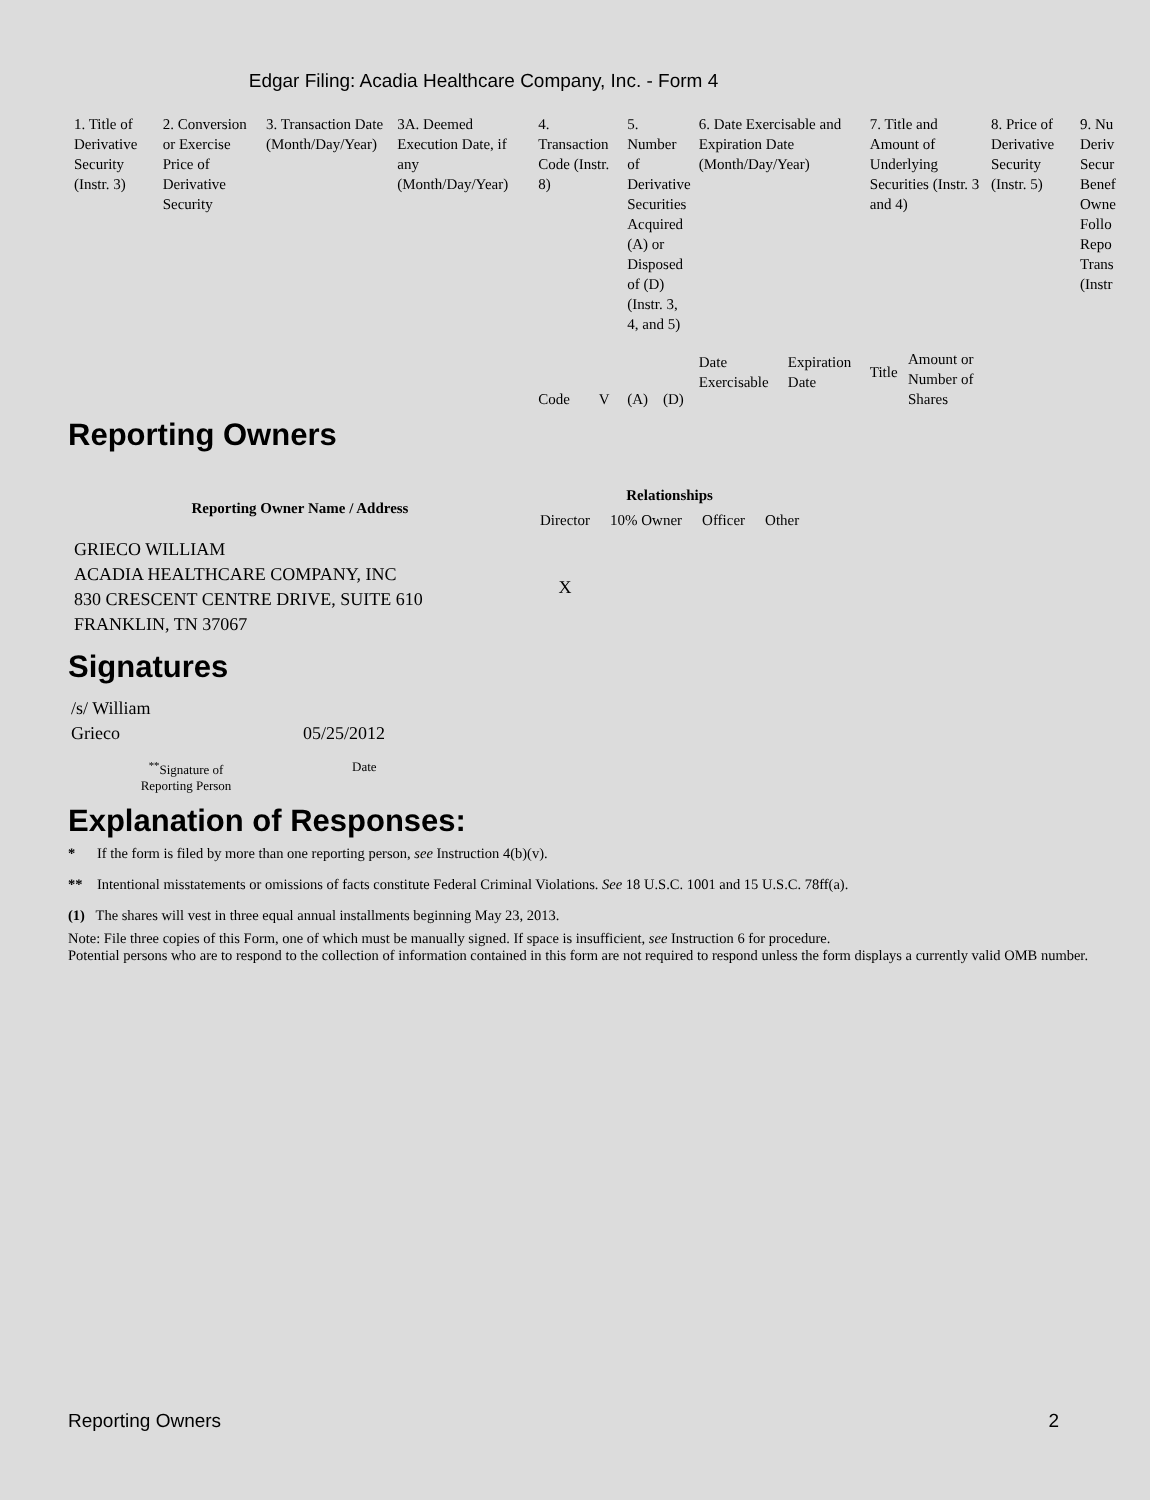Edgar Filing: Acadia Healthcare Company, Inc. - Form 4
| 1. Title of Derivative Security (Instr. 3) | 2. Conversion or Exercise Price of Derivative Security | 3. Transaction Date (Month/Day/Year) | 3A. Deemed Execution Date, if any (Month/Day/Year) | 4. Transaction Code (Instr. 8) | | 5. Number of Derivative Securities Acquired (A) or Disposed of (D) (Instr. 3, 4, and 5) | | 6. Date Exercisable and Expiration Date (Month/Day/Year) | | 7. Title and Amount of Underlying Securities (Instr. 3 and 4) | | 8. Price of Derivative Security (Instr. 5) | 9. Nu Deriv Secur Benef Owne Follo Repo Trans (Instr |
| | | | | Code | V | (A) | (D) | Date Exercisable | Expiration Date | Title | Amount or Number of Shares | | |
Reporting Owners
| Reporting Owner Name / Address | Relationships | | | |
| --- | --- | --- | --- | --- |
| | Director | 10% Owner | Officer | Other |
| GRIECO WILLIAM ACADIA HEALTHCARE COMPANY, INC 830 CRESCENT CENTRE DRIVE, SUITE 610 FRANKLIN, TN 37067 | X | | | |
Signatures
| /s/ William Grieco | 05/25/2012 |
| <sup>**</sup> Signature of Reporting Person | Date |
Explanation of Responses:
* If the form is filed by more than one reporting person, see Instruction 4(b)(v).
** Intentional misstatements or omissions of facts constitute Federal Criminal Violations. See 18 U.S.C. 1001 and 15 U.S.C. 78ff(a).
(1) The shares will vest in three equal annual installments beginning May 23, 2013.
Note: File three copies of this Form, one of which must be manually signed. If space is insufficient, see Instruction 6 for procedure.
Potential persons who are to respond to the collection of information contained in this form are not required to respond unless the form displays a currently valid OMB number.
Reporting Owners 2